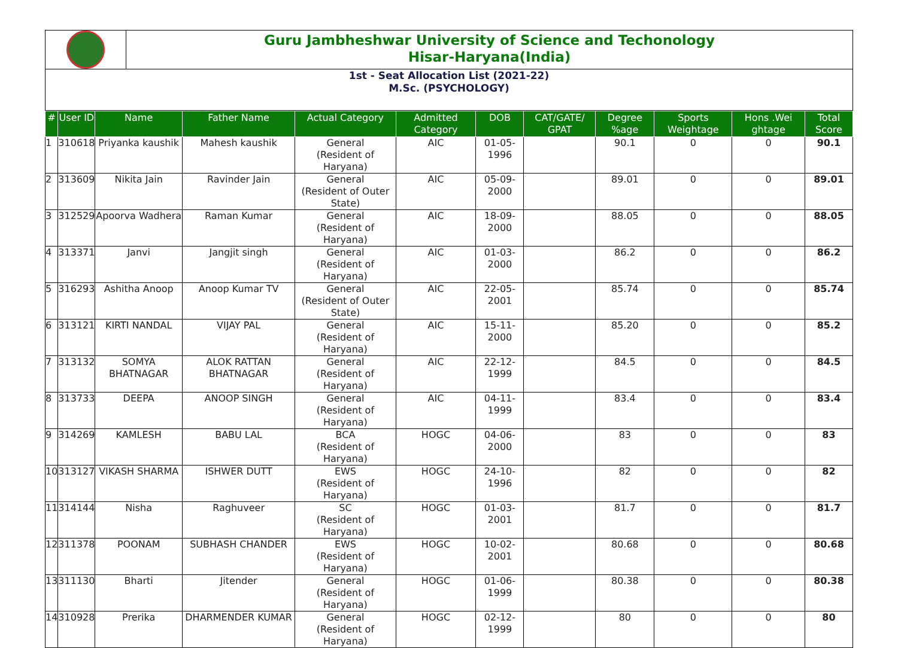Guru Jambheshwar University of Science and Techonology
Hisar-Haryana(India)
1st - Seat Allocation List (2021-22)
M.Sc. (PSYCHOLOGY)
| # | User ID | Name | Father Name | Actual Category | Admitted Category | DOB | CAT/GATE/ GPAT | Degree %age | Sports Weightage | Hons .Wei ghtage | Total Score |
| --- | --- | --- | --- | --- | --- | --- | --- | --- | --- | --- | --- |
| 1 | 310618 | Priyanka kaushik | Mahesh kaushik | General (Resident of Haryana) | AIC | 01-05-1996 | | 90.1 | 0 | 0 | 90.1 |
| 2 | 313609 | Nikita Jain | Ravinder Jain | General (Resident of Outer State) | AIC | 05-09-2000 | | 89.01 | 0 | 0 | 89.01 |
| 3 | 312529 | Apoorva Wadhera | Raman Kumar | General (Resident of Haryana) | AIC | 18-09-2000 | | 88.05 | 0 | 0 | 88.05 |
| 4 | 313371 | Janvi | Jangjit singh | General (Resident of Haryana) | AIC | 01-03-2000 | | 86.2 | 0 | 0 | 86.2 |
| 5 | 316293 | Ashitha Anoop | Anoop Kumar TV | General (Resident of Outer State) | AIC | 22-05-2001 | | 85.74 | 0 | 0 | 85.74 |
| 6 | 313121 | KIRTI NANDAL | VIJAY PAL | General (Resident of Haryana) | AIC | 15-11-2000 | | 85.20 | 0 | 0 | 85.2 |
| 7 | 313132 | SOMYA BHATNAGAR | ALOK RATTAN BHATNAGAR | General (Resident of Haryana) | AIC | 22-12-1999 | | 84.5 | 0 | 0 | 84.5 |
| 8 | 313733 | DEEPA | ANOOP SINGH | General (Resident of Haryana) | AIC | 04-11-1999 | | 83.4 | 0 | 0 | 83.4 |
| 9 | 314269 | KAMLESH | BABU LAL | BCA (Resident of Haryana) | HOGC | 04-06-2000 | | 83 | 0 | 0 | 83 |
| 10 | 313127 | VIKASH SHARMA | ISHWER DUTT | EWS (Resident of Haryana) | HOGC | 24-10-1996 | | 82 | 0 | 0 | 82 |
| 11 | 314144 | Nisha | Raghuveer | SC (Resident of Haryana) | HOGC | 01-03-2001 | | 81.7 | 0 | 0 | 81.7 |
| 12 | 311378 | POONAM | SUBHASH CHANDER | EWS (Resident of Haryana) | HOGC | 10-02-2001 | | 80.68 | 0 | 0 | 80.68 |
| 13 | 311130 | Bharti | Jitender | General (Resident of Haryana) | HOGC | 01-06-1999 | | 80.38 | 0 | 0 | 80.38 |
| 14 | 310928 | Prerika | DHARMENDER KUMAR | General (Resident of Haryana) | HOGC | 02-12-1999 | | 80 | 0 | 0 | 80 |